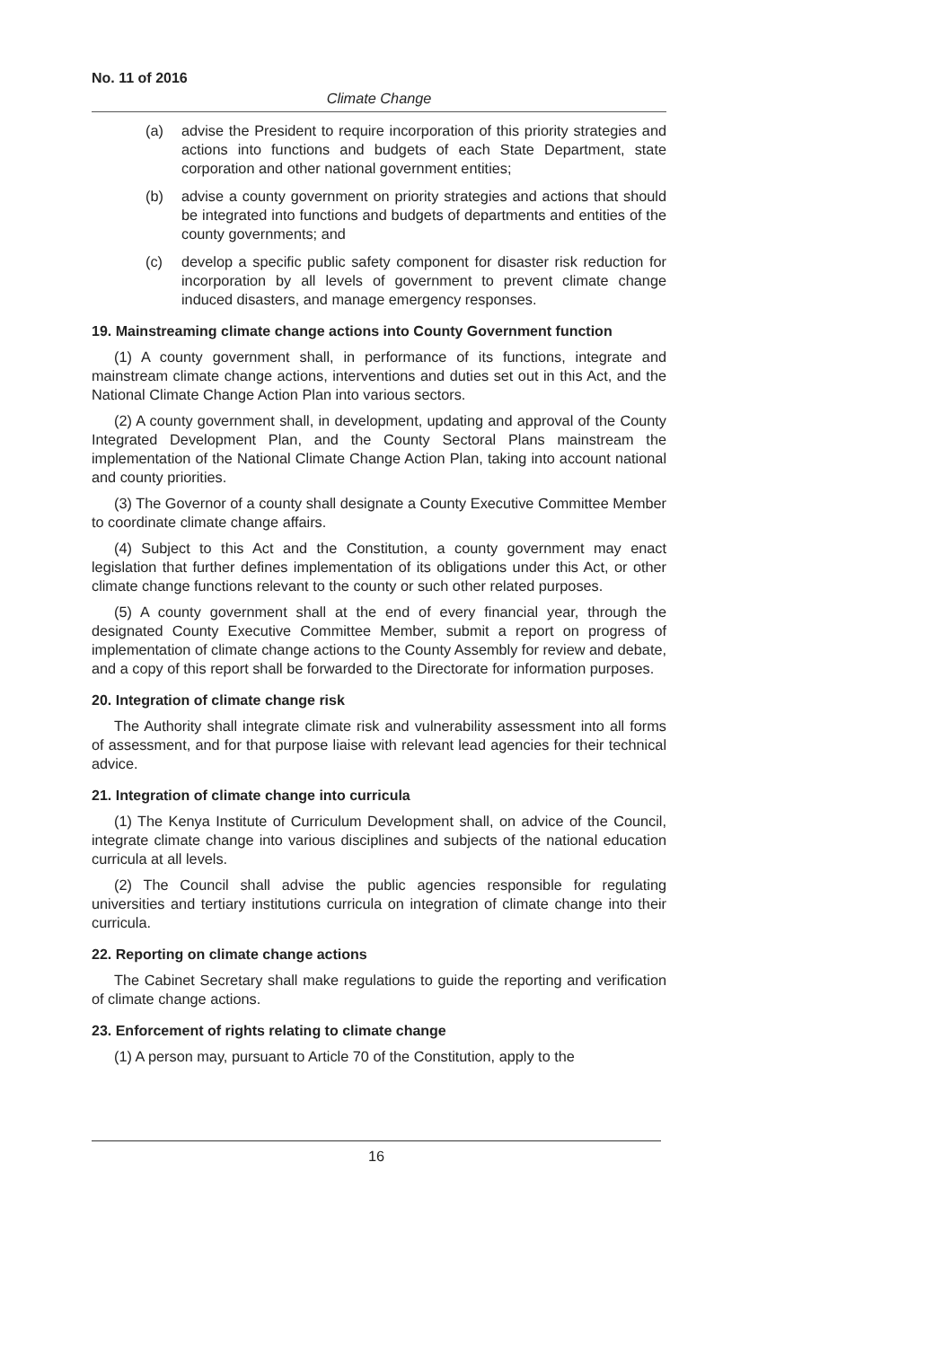No. 11 of 2016
Climate Change
(a) advise the President to require incorporation of this priority strategies and actions into functions and budgets of each State Department, state corporation and other national government entities;
(b) advise a county government on priority strategies and actions that should be integrated into functions and budgets of departments and entities of the county governments; and
(c) develop a specific public safety component for disaster risk reduction for incorporation by all levels of government to prevent climate change induced disasters, and manage emergency responses.
19. Mainstreaming climate change actions into County Government function
(1) A county government shall, in performance of its functions, integrate and mainstream climate change actions, interventions and duties set out in this Act, and the National Climate Change Action Plan into various sectors.
(2) A county government shall, in development, updating and approval of the County Integrated Development Plan, and the County Sectoral Plans mainstream the implementation of the National Climate Change Action Plan, taking into account national and county priorities.
(3) The Governor of a county shall designate a County Executive Committee Member to coordinate climate change affairs.
(4) Subject to this Act and the Constitution, a county government may enact legislation that further defines implementation of its obligations under this Act, or other climate change functions relevant to the county or such other related purposes.
(5) A county government shall at the end of every financial year, through the designated County Executive Committee Member, submit a report on progress of implementation of climate change actions to the County Assembly for review and debate, and a copy of this report shall be forwarded to the Directorate for information purposes.
20. Integration of climate change risk
The Authority shall integrate climate risk and vulnerability assessment into all forms of assessment, and for that purpose liaise with relevant lead agencies for their technical advice.
21. Integration of climate change into curricula
(1) The Kenya Institute of Curriculum Development shall, on advice of the Council, integrate climate change into various disciplines and subjects of the national education curricula at all levels.
(2) The Council shall advise the public agencies responsible for regulating universities and tertiary institutions curricula on integration of climate change into their curricula.
22. Reporting on climate change actions
The Cabinet Secretary shall make regulations to guide the reporting and verification of climate change actions.
23. Enforcement of rights relating to climate change
(1) A person may, pursuant to Article 70 of the Constitution, apply to the
16